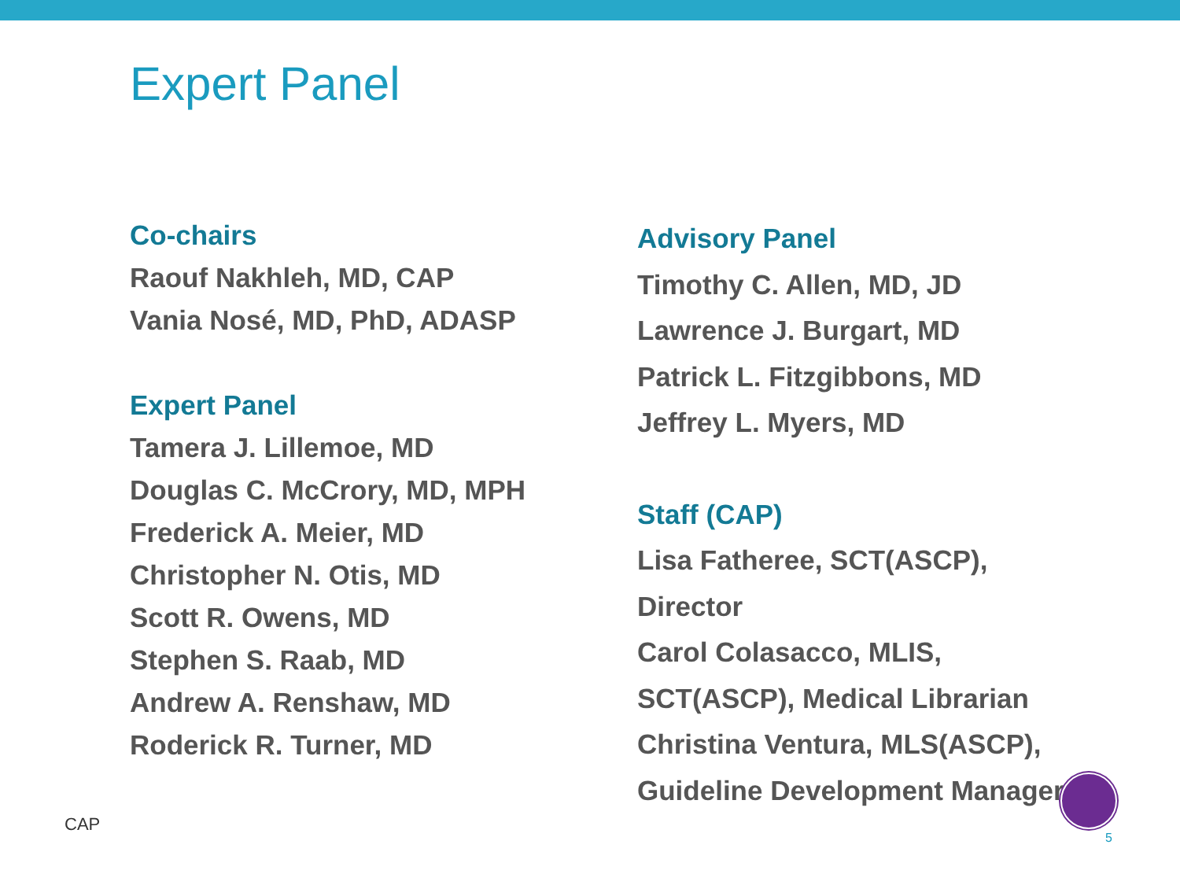Expert Panel
Co-chairs
Raouf Nakhleh, MD, CAP
Vania Nosé, MD, PhD, ADASP
Expert Panel
Tamera J. Lillemoe, MD
Douglas C. McCrory, MD, MPH
Frederick A. Meier, MD
Christopher N. Otis, MD
Scott R. Owens, MD
Stephen S. Raab, MD
Andrew A. Renshaw, MD
Roderick R. Turner, MD
Advisory Panel
Timothy C. Allen, MD, JD
Lawrence J. Burgart, MD
Patrick L. Fitzgibbons, MD
Jeffrey L. Myers, MD
Staff (CAP)
Lisa Fatheree, SCT(ASCP),
Director
Carol Colasacco, MLIS,
SCT(ASCP), Medical Librarian
Christina Ventura, MLS(ASCP),
Guideline Development Manager
CAP
5